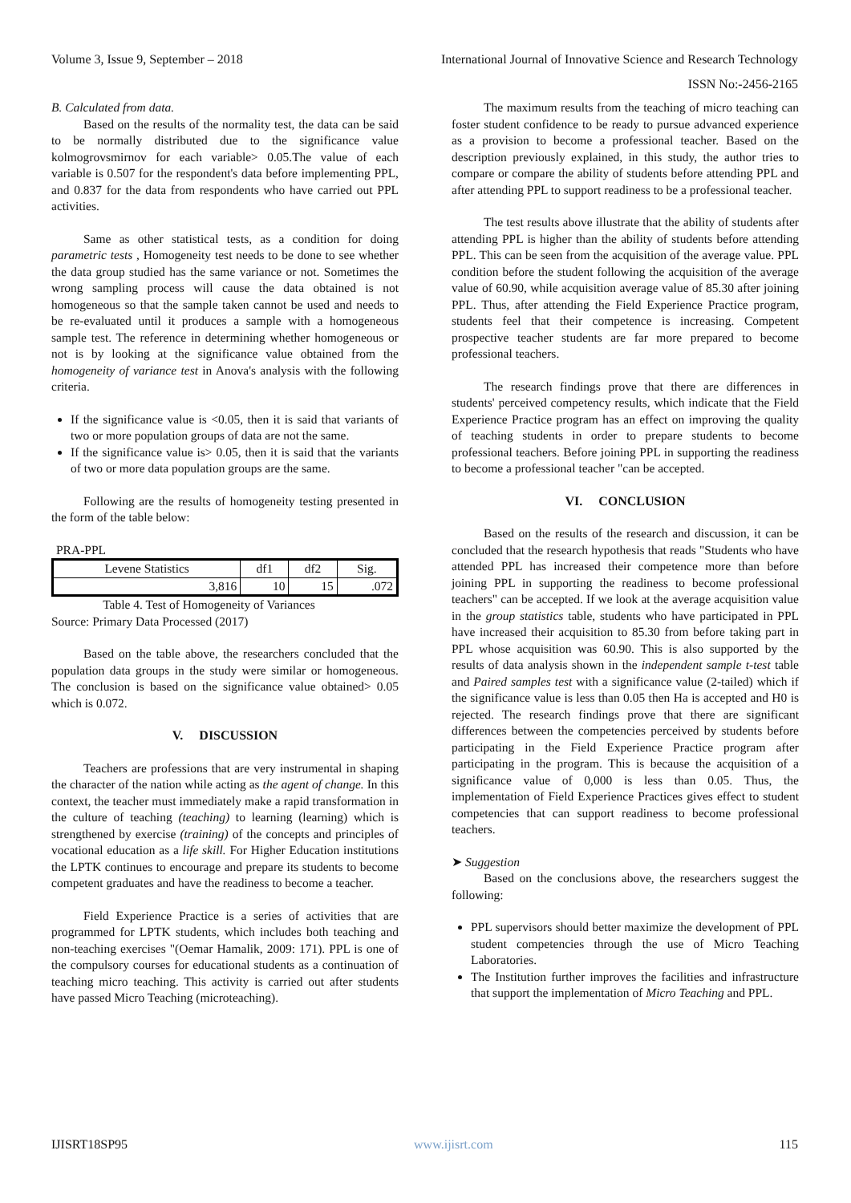Volume 3, Issue 9, September – 2018 International Journal of Innovative Science and Research Technology
ISSN No:-2456-2165
B. Calculated from data.
Based on the results of the normality test, the data can be said to be normally distributed due to the significance value kolmogrovsmirnov for each variable> 0.05.The value of each variable is 0.507 for the respondent's data before implementing PPL, and 0.837 for the data from respondents who have carried out PPL activities.
Same as other statistical tests, as a condition for doing parametric tests , Homogeneity test needs to be done to see whether the data group studied has the same variance or not. Sometimes the wrong sampling process will cause the data obtained is not homogeneous so that the sample taken cannot be used and needs to be re-evaluated until it produces a sample with a homogeneous sample test. The reference in determining whether homogeneous or not is by looking at the significance value obtained from the homogeneity of variance test in Anova's analysis with the following criteria.
If the significance value is <0.05, then it is said that variants of two or more population groups of data are not the same.
If the significance value is> 0.05, then it is said that the variants of two or more data population groups are the same.
Following are the results of homogeneity testing presented in the form of the table below:
PRA-PPL
| Levene Statistics | df1 | df2 | Sig. |
| --- | --- | --- | --- |
| 3,816 | 10 | 15 | .072 |
Table 4. Test of Homogeneity of Variances
Source: Primary Data Processed (2017)
Based on the table above, the researchers concluded that the population data groups in the study were similar or homogeneous. The conclusion is based on the significance value obtained> 0.05 which is 0.072.
V. DISCUSSION
Teachers are professions that are very instrumental in shaping the character of the nation while acting as the agent of change. In this context, the teacher must immediately make a rapid transformation in the culture of teaching (teaching) to learning (learning) which is strengthened by exercise (training) of the concepts and principles of vocational education as a life skill. For Higher Education institutions the LPTK continues to encourage and prepare its students to become competent graduates and have the readiness to become a teacher.
Field Experience Practice is a series of activities that are programmed for LPTK students, which includes both teaching and non-teaching exercises "(Oemar Hamalik, 2009: 171). PPL is one of the compulsory courses for educational students as a continuation of teaching micro teaching. This activity is carried out after students have passed Micro Teaching (microteaching).
The maximum results from the teaching of micro teaching can foster student confidence to be ready to pursue advanced experience as a provision to become a professional teacher. Based on the description previously explained, in this study, the author tries to compare or compare the ability of students before attending PPL and after attending PPL to support readiness to be a professional teacher.
The test results above illustrate that the ability of students after attending PPL is higher than the ability of students before attending PPL. This can be seen from the acquisition of the average value. PPL condition before the student following the acquisition of the average value of 60.90, while acquisition average value of 85.30 after joining PPL. Thus, after attending the Field Experience Practice program, students feel that their competence is increasing. Competent prospective teacher students are far more prepared to become professional teachers.
The research findings prove that there are differences in students' perceived competency results, which indicate that the Field Experience Practice program has an effect on improving the quality of teaching students in order to prepare students to become professional teachers. Before joining PPL in supporting the readiness to become a professional teacher "can be accepted.
VI. CONCLUSION
Based on the results of the research and discussion, it can be concluded that the research hypothesis that reads "Students who have attended PPL has increased their competence more than before joining PPL in supporting the readiness to become professional teachers" can be accepted. If we look at the average acquisition value in the group statistics table, students who have participated in PPL have increased their acquisition to 85.30 from before taking part in PPL whose acquisition was 60.90. This is also supported by the results of data analysis shown in the independent sample t-test table and Paired samples test with a significance value (2-tailed) which if the significance value is less than 0.05 then Ha is accepted and H0 is rejected. The research findings prove that there are significant differences between the competencies perceived by students before participating in the Field Experience Practice program after participating in the program. This is because the acquisition of a significance value of 0,000 is less than 0.05. Thus, the implementation of Field Experience Practices gives effect to student competencies that can support readiness to become professional teachers.
➤ Suggestion
Based on the conclusions above, the researchers suggest the following:
PPL supervisors should better maximize the development of PPL student competencies through the use of Micro Teaching Laboratories.
The Institution further improves the facilities and infrastructure that support the implementation of Micro Teaching and PPL.
IJISRT18SP95 www.ijisrt.com 115